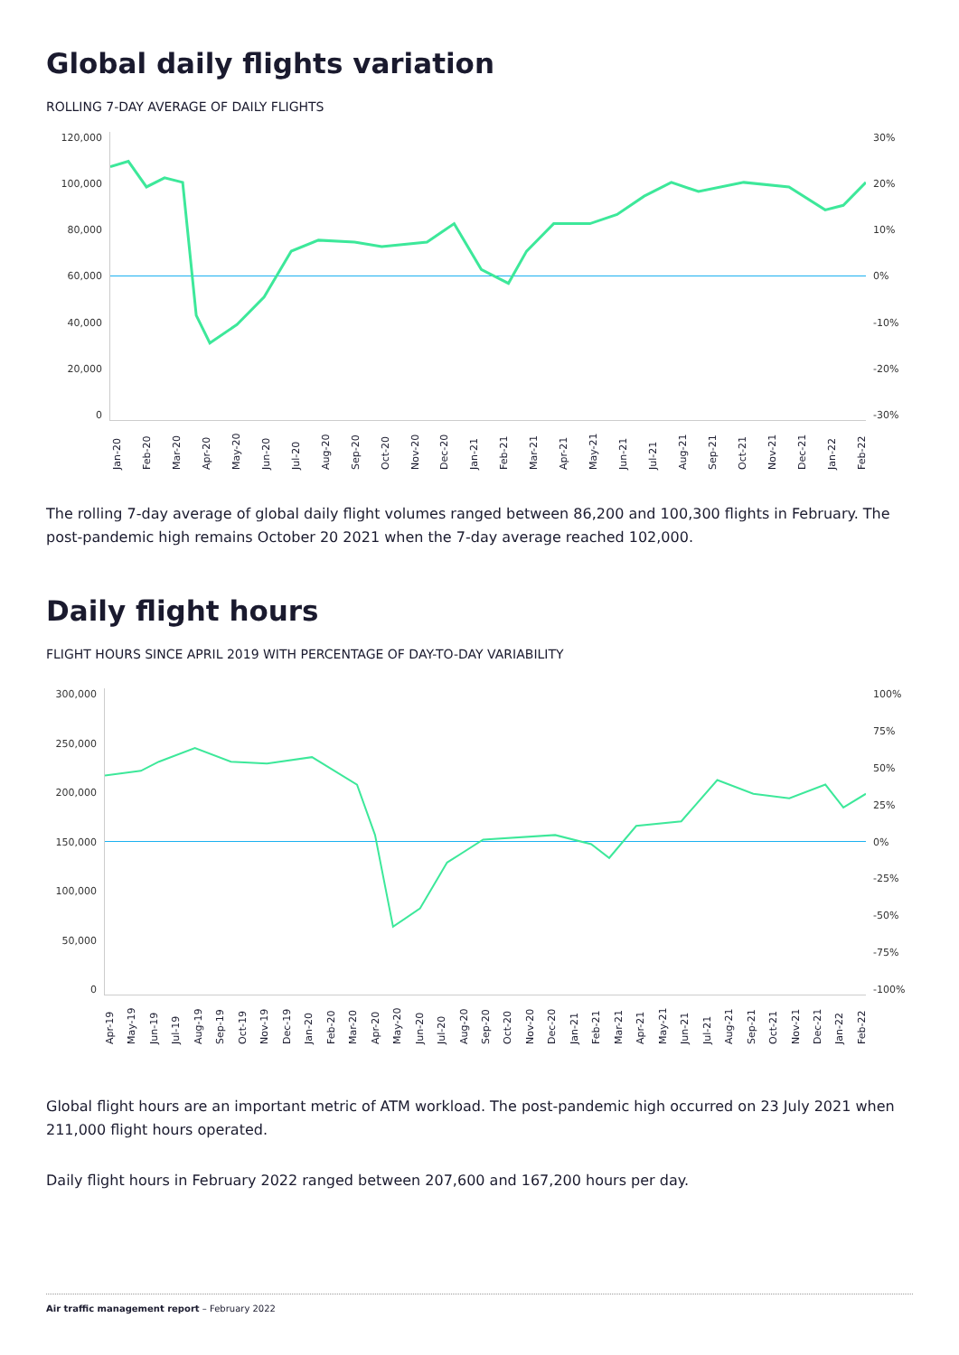Global daily flights variation
ROLLING 7-DAY AVERAGE OF DAILY FLIGHTS
120,000
100,000
80,000
60,000
40,000
20,000
0
30%
20%
10%
0%
-10%
-20%
-30%
Jan-20 Feb-20 Mar-20 Apr-20 May-20 Jun-20 Jul-20 Aug-20 Sep-20 Oct-20 Nov-20 Dec-20 Jan-21 Feb-21 Mar-21 Apr-21 May-21 Jun-21 Jul-21 Aug-21 Sep-21 Oct-21 Nov-21 Dec-21 Jan-22 Feb-22
The rolling 7-day average of global daily flight volumes ranged between 86,200 and 100,300 flights in February. The post-pandemic high remains October 20 2021 when the 7-day average reached 102,000.
Daily flight hours
FLIGHT HOURS SINCE APRIL 2019 WITH PERCENTAGE OF DAY-TO-DAY VARIABILITY
300,000
250,000
200,000
150,000
100,000
50,000
0
100%
75%
50%
25%
0%
-25%
-50%
-75%
-100%
Apr-19 May-19 Jun-19 Jul-19 Aug-19 Sep-19 Oct-19 Nov-19 Dec-19 Jan-20 Feb-20 Mar-20 Apr-20 May-20 Jun-20 Jul-20 Aug-20 Sep-20 Oct-20 Nov-20 Dec-20 Jan-21 Feb-21 Mar-21 Apr-21 May-21 Jun-21 Jul-21 Aug-21 Sep-21 Oct-21 Nov-21 Dec-21 Jan-22 Feb-22
Global flight hours are an important metric of ATM workload. The post-pandemic high occurred on 23 July 2021 when 211,000 flight hours operated.
Daily flight hours in February 2022 ranged between 207,600 and 167,200 hours per day.
Air traffic management report – February 2022